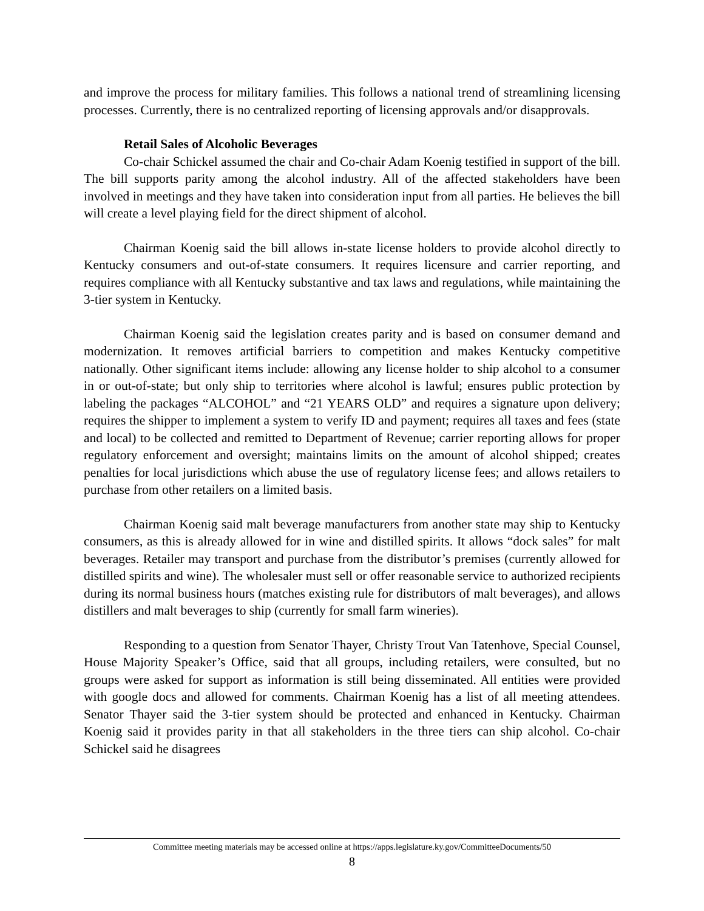and improve the process for military families. This follows a national trend of streamlining licensing processes. Currently, there is no centralized reporting of licensing approvals and/or disapprovals.
Retail Sales of Alcoholic Beverages
Co-chair Schickel assumed the chair and Co-chair Adam Koenig testified in support of the bill. The bill supports parity among the alcohol industry. All of the affected stakeholders have been involved in meetings and they have taken into consideration input from all parties. He believes the bill will create a level playing field for the direct shipment of alcohol.
Chairman Koenig said the bill allows in-state license holders to provide alcohol directly to Kentucky consumers and out-of-state consumers. It requires licensure and carrier reporting, and requires compliance with all Kentucky substantive and tax laws and regulations, while maintaining the 3-tier system in Kentucky.
Chairman Koenig said the legislation creates parity and is based on consumer demand and modernization. It removes artificial barriers to competition and makes Kentucky competitive nationally. Other significant items include: allowing any license holder to ship alcohol to a consumer in or out-of-state; but only ship to territories where alcohol is lawful; ensures public protection by labeling the packages “ALCOHOL” and “21 YEARS OLD” and requires a signature upon delivery; requires the shipper to implement a system to verify ID and payment; requires all taxes and fees (state and local) to be collected and remitted to Department of Revenue; carrier reporting allows for proper regulatory enforcement and oversight; maintains limits on the amount of alcohol shipped; creates penalties for local jurisdictions which abuse the use of regulatory license fees; and allows retailers to purchase from other retailers on a limited basis.
Chairman Koenig said malt beverage manufacturers from another state may ship to Kentucky consumers, as this is already allowed for in wine and distilled spirits. It allows “dock sales” for malt beverages. Retailer may transport and purchase from the distributor’s premises (currently allowed for distilled spirits and wine). The wholesaler must sell or offer reasonable service to authorized recipients during its normal business hours (matches existing rule for distributors of malt beverages), and allows distillers and malt beverages to ship (currently for small farm wineries).
Responding to a question from Senator Thayer, Christy Trout Van Tatenhove, Special Counsel, House Majority Speaker’s Office, said that all groups, including retailers, were consulted, but no groups were asked for support as information is still being disseminated. All entities were provided with google docs and allowed for comments. Chairman Koenig has a list of all meeting attendees. Senator Thayer said the 3-tier system should be protected and enhanced in Kentucky. Chairman Koenig said it provides parity in that all stakeholders in the three tiers can ship alcohol. Co-chair Schickel said he disagrees
Committee meeting materials may be accessed online at https://apps.legislature.ky.gov/CommitteeDocuments/50
8